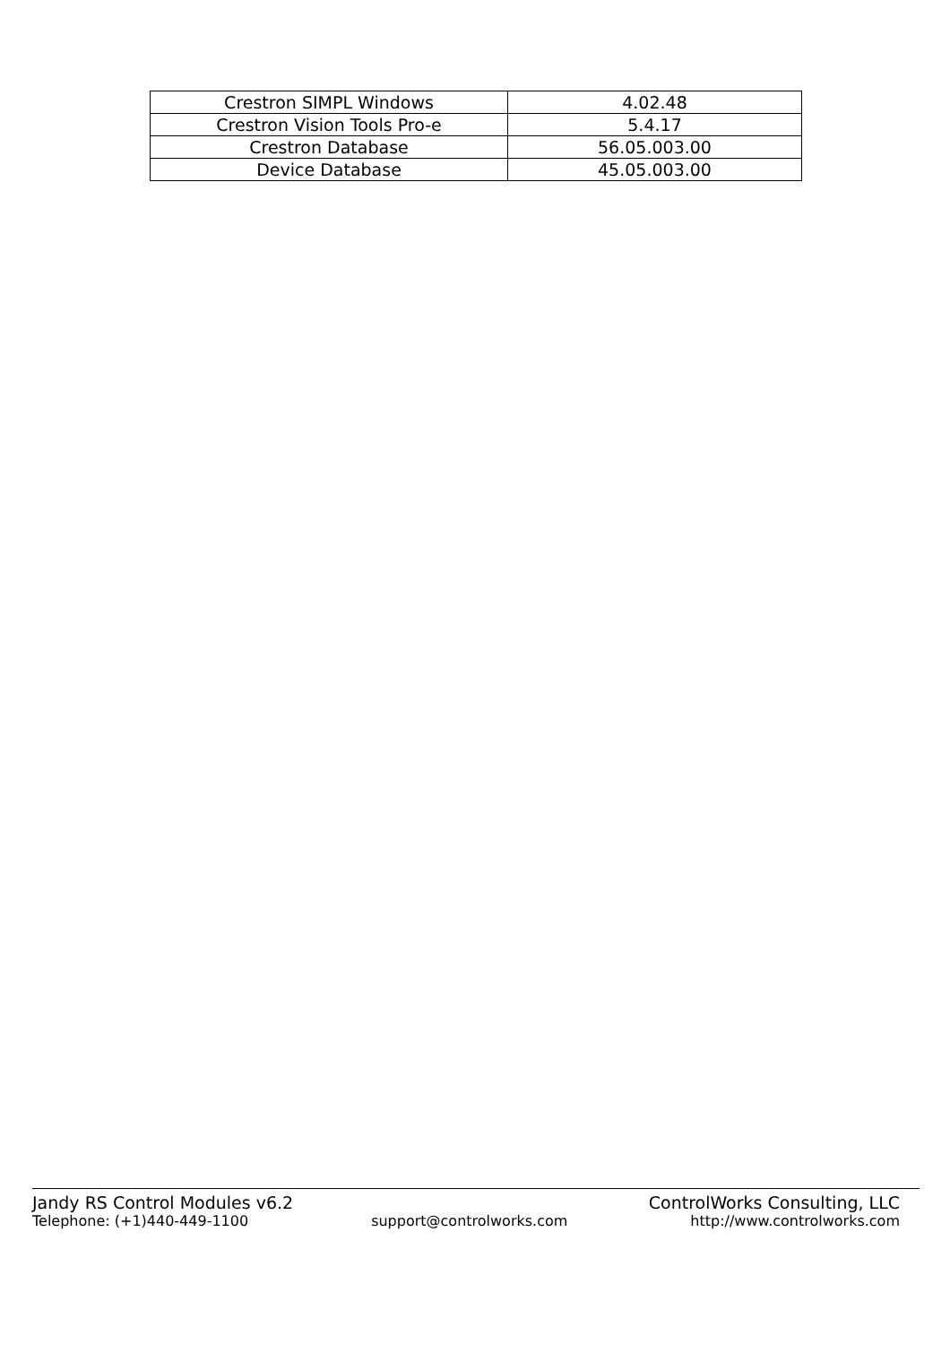| Crestron SIMPL Windows | 4.02.48 |
| Crestron Vision Tools Pro-e | 5.4.17 |
| Crestron Database | 56.05.003.00 |
| Device Database | 45.05.003.00 |
Jandy RS Control Modules v6.2 ControlWorks Consulting, LLC
Telephone: (+1)440-449-1100 support@controlworks.com http://www.controlworks.com